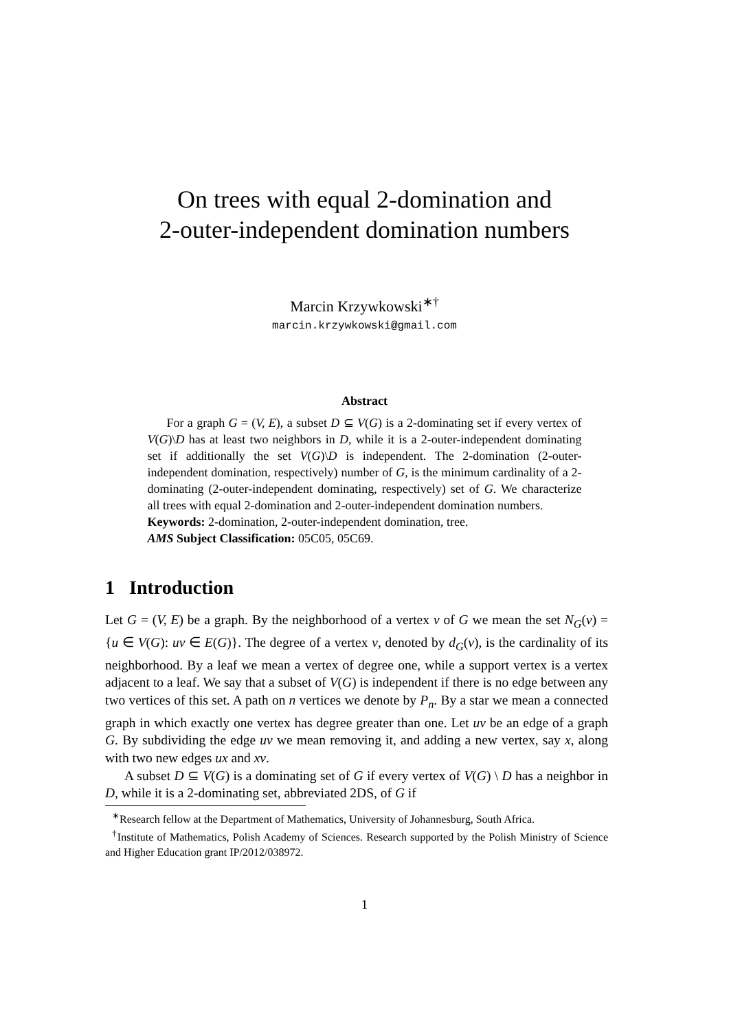On trees with equal 2-domination and
2-outer-independent domination numbers
Marcin Krzywkowski<sup>∗†</sup>
marcin.krzywkowski@gmail.com
Abstract
For a graph G = (V, E), a subset D ⊆ V(G) is a 2-dominating set if every vertex of V(G)\D has at least two neighbors in D, while it is a 2-outer-independent dominating set if additionally the set V(G)\D is independent. The 2-domination (2-outer-independent domination, respectively) number of G, is the minimum cardinality of a 2-dominating (2-outer-independent dominating, respectively) set of G. We characterize all trees with equal 2-domination and 2-outer-independent domination numbers.
Keywords: 2-domination, 2-outer-independent domination, tree.
AMS Subject Classification: 05C05, 05C69.
1 Introduction
Let G = (V, E) be a graph. By the neighborhood of a vertex v of G we mean the set N<sub>G</sub>(v) = {u ∈ V(G): uv ∈ E(G)}. The degree of a vertex v, denoted by d<sub>G</sub>(v), is the cardinality of its neighborhood. By a leaf we mean a vertex of degree one, while a support vertex is a vertex adjacent to a leaf. We say that a subset of V(G) is independent if there is no edge between any two vertices of this set. A path on n vertices we denote by P<sub>n</sub>. By a star we mean a connected graph in which exactly one vertex has degree greater than one. Let uv be an edge of a graph G. By subdividing the edge uv we mean removing it, and adding a new vertex, say x, along with two new edges ux and xv.
A subset D ⊆ V(G) is a dominating set of G if every vertex of V(G) \ D has a neighbor in D, while it is a 2-dominating set, abbreviated 2DS, of G if
<sup>∗</sup>Research fellow at the Department of Mathematics, University of Johannesburg, South Africa.
<sup>†</sup> Institute of Mathematics, Polish Academy of Sciences. Research supported by the Polish Ministry of Science and Higher Education grant IP/2012/038972.
1